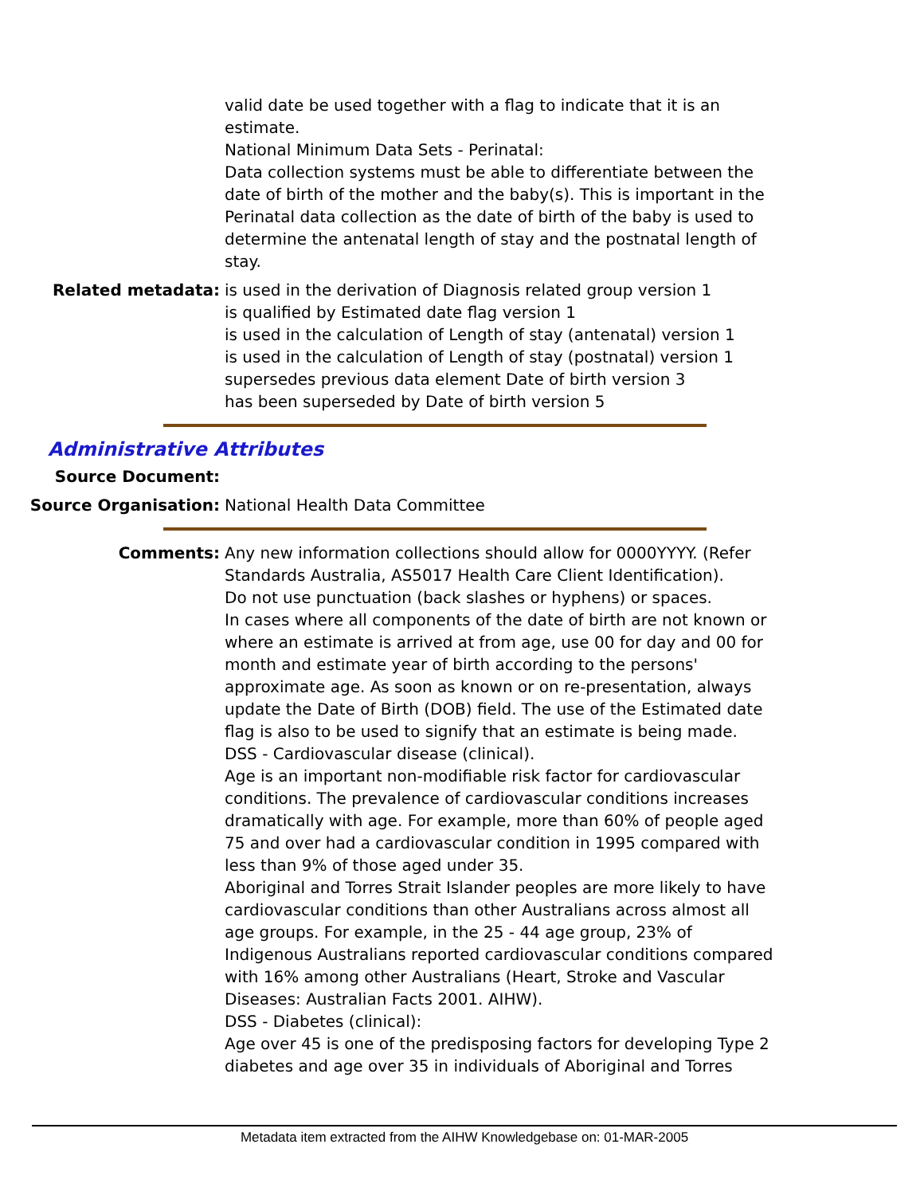valid date be used together with a flag to indicate that it is an estimate.
National Minimum Data Sets - Perinatal:
Data collection systems must be able to differentiate between the date of birth of the mother and the baby(s). This is important in the Perinatal data collection as the date of birth of the baby is used to determine the antenatal length of stay and the postnatal length of stay.
Related metadata: is used in the derivation of Diagnosis related group version 1
is qualified by Estimated date flag version 1
is used in the calculation of Length of stay (antenatal) version 1
is used in the calculation of Length of stay (postnatal) version 1
supersedes previous data element Date of birth version 3
has been superseded by Date of birth version 5
Administrative Attributes
Source Document:
Source Organisation: National Health Data Committee
Comments: Any new information collections should allow for 0000YYYY. (Refer Standards Australia, AS5017 Health Care Client Identification).
Do not use punctuation (back slashes or hyphens) or spaces.
In cases where all components of the date of birth are not known or where an estimate is arrived at from age, use 00 for day and 00 for month and estimate year of birth according to the persons' approximate age. As soon as known or on re-presentation, always update the Date of Birth (DOB) field. The use of the Estimated date flag is also to be used to signify that an estimate is being made.
DSS - Cardiovascular disease (clinical).
Age is an important non-modifiable risk factor for cardiovascular conditions. The prevalence of cardiovascular conditions increases dramatically with age. For example, more than 60% of people aged 75 and over had a cardiovascular condition in 1995 compared with less than 9% of those aged under 35.
Aboriginal and Torres Strait Islander peoples are more likely to have cardiovascular conditions than other Australians across almost all age groups. For example, in the 25 - 44 age group, 23% of Indigenous Australians reported cardiovascular conditions compared with 16% among other Australians (Heart, Stroke and Vascular Diseases: Australian Facts 2001. AIHW).
DSS - Diabetes (clinical):
Age over 45 is one of the predisposing factors for developing Type 2 diabetes and age over 35 in individuals of Aboriginal and Torres
Metadata item extracted from the AIHW Knowledgebase on: 01-MAR-2005